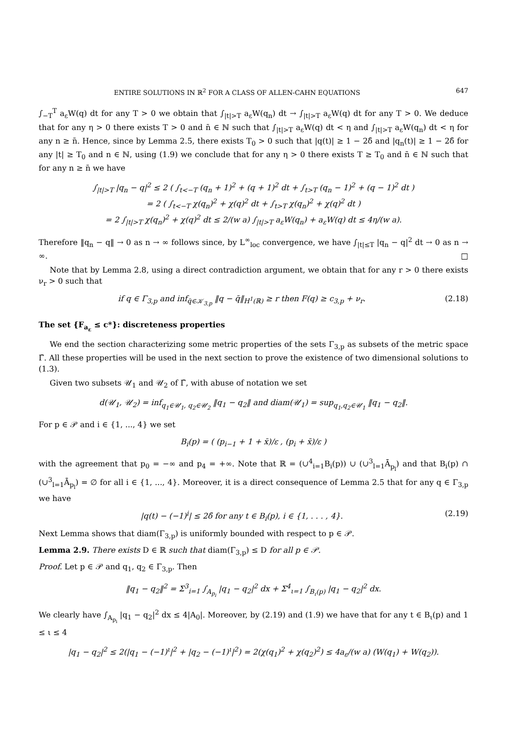ENTIRE SOLUTIONS IN ℝ<sup>2</sup> FOR A CLASS OF ALLEN-CAHN EQUATIONS 647
∫<sub>−T</sub><sup>T</sup> a<sub>ε</sub>W(q) dt for any T > 0 we obtain that ∫<sub>|t|>T</sub> a<sub>ε</sub>W(q<sub>n</sub>) dt → ∫<sub>|t|>T</sub> a<sub>ε</sub>W(q) dt for any T > 0. We deduce that for any η > 0 there exists T > 0 and n̄ ∈ ℕ such that ∫<sub>|t|>T</sub> a<sub>ε</sub>W(q) dt < η and ∫<sub>|t|>T</sub> a<sub>ε</sub>W(q<sub>n</sub>) dt < η for any n ≥ n̄. Hence, since by Lemma 2.5, there exists T<sub>0</sub> > 0 such that |q(t)| ≥ 1 − 2δ̄ and |q<sub>n</sub>(t)| ≥ 1 − 2δ̄ for any |t| ≥ T<sub>0</sub> and n ∈ ℕ, using (1.9) we conclude that for any η > 0 there exists T ≥ T<sub>0</sub> and n̄ ∈ ℕ such that for any n ≥ n̄ we have
∫<sub>|t|>T</sub> |q<sub>n</sub> − q|<sup>2</sup> ≤ 2 ( ∫<sub>t<−T</sub> (q<sub>n</sub> + 1)<sup>2</sup> + (q + 1)<sup>2</sup> dt + ∫<sub>t>T</sub> (q<sub>n</sub> − 1)<sup>2</sup> + (q − 1)<sup>2</sup> dt )
= 2 ( ∫<sub>t<−T</sub> χ(q<sub>n</sub>)<sup>2</sup> + χ(q)<sup>2</sup> dt + ∫<sub>t>T</sub> χ(q<sub>n</sub>)<sup>2</sup> + χ(q)<sup>2</sup> dt )
= 2 ∫<sub>|t|>T</sub> χ(q<sub>n</sub>)<sup>2</sup> + χ(q)<sup>2</sup> dt ≤ 2/(w a) ∫<sub>|t|>T</sub> a<sub>ε</sub>W(q<sub>n</sub>) + a<sub>ε</sub>W(q) dt ≤ 4η/(w a).
Therefore ‖q<sub>n</sub> − q‖ → 0 as n → ∞ follows since, by L<sup>∞</sup><sub>loc</sub> convergence, we have ∫<sub>|t|≤T</sub> |q<sub>n</sub> − q|<sup>2</sup> dt → 0 as n → ∞. □
Note that by Lemma 2.8, using a direct contradiction argument, we obtain that for any r > 0 there exists ν<sub>r</sub> > 0 such that
if q ∈ Γ<sub>3,p</sub> and inf<sub>q̄∈𝒦<sub>3,p</sub></sub> ‖q − q̄‖<sub>H<sup>1</sup>(ℝ)</sub> ≥ r then F(q) ≥ c<sub>3,p</sub> + ν<sub>r</sub>. (2.18)
The set {F<sub>a<sub>ε</sub></sub> ≤ c*}: discreteness properties
We end the section characterizing some metric properties of the sets Γ<sub>3,p</sub> as subsets of the metric space Γ̄. All these properties will be used in the next section to prove the existence of two dimensional solutions to (1.3).
Given two subsets 𝒰<sub>1</sub> and 𝒰<sub>2</sub> of Γ̄, with abuse of notation we set
d(𝒰<sub>1</sub>, 𝒰<sub>2</sub>) = inf<sub>q<sub>1</sub>∈𝒰<sub>1</sub>, q<sub>2</sub>∈𝒰<sub>2</sub></sub> ‖q<sub>1</sub> − q<sub>2</sub>‖ and diam(𝒰<sub>1</sub>) = sup<sub>q<sub>1</sub>,q<sub>2</sub>∈𝒰<sub>1</sub></sub> ‖q<sub>1</sub> − q<sub>2</sub>‖.
For p ∈ 𝒫 and i ∈ {1, ..., 4} we set
B<sub>i</sub>(p) = ( (p<sub>i−1</sub> + 1 + x̄)/ε , (p<sub>i</sub> + x̄)/ε )
with the agreement that p<sub>0</sub> = −∞ and p<sub>4</sub> = +∞. Note that ℝ = (∪<sup>4</sup><sub>i=1</sub>B<sub>i</sub>(p)) ∪ (∪<sup>3</sup><sub>l=1</sub>Ā<sub>p<sub>l</sub></sub>) and that B<sub>i</sub>(p) ∩ (∪<sup>3</sup><sub>l=1</sub>Ā<sub>p<sub>l</sub></sub>) = ∅ for all i ∈ {1, ..., 4}. Moreover, it is a direct consequence of Lemma 2.5 that for any q ∈ Γ<sub>3,p</sub> we have
|q(t) − (−1)<sup>i</sup>| ≤ 2δ̄ for any t ∈ B<sub>i</sub>(p), i ∈ {1, . . . , 4}. (2.19)
Next Lemma shows that diam(Γ<sub>3,p</sub>) is uniformly bounded with respect to p ∈ 𝒫.
Lemma 2.9. There exists D ∈ ℝ such that diam(Γ<sub>3,p</sub>) ≤ D for all p ∈ 𝒫.
Proof. Let p ∈ 𝒫 and q<sub>1</sub>, q<sub>2</sub> ∈ Γ<sub>3,p</sub>. Then
‖q<sub>1</sub> − q<sub>2</sub>‖<sup>2</sup> = Σ<sup>3</sup><sub>i=1</sub> ∫<sub>A<sub>p<sub>i</sub></sub></sub> |q<sub>1</sub> − q<sub>2</sub>|<sup>2</sup> dx + Σ<sup>4</sup><sub>ι=1</sub> ∫<sub>B<sub>ι</sub>(p)</sub> |q<sub>1</sub> − q<sub>2</sub>|<sup>2</sup> dx.
We clearly have ∫<sub>A<sub>p<sub>i</sub></sub></sub> |q<sub>1</sub> − q<sub>2</sub>|<sup>2</sup> dx ≤ 4|A<sub>0</sub>|. Moreover, by (2.19) and (1.9) we have that for any t ∈ B<sub>ι</sub>(p) and 1 ≤ ι ≤ 4
|q<sub>1</sub> − q<sub>2</sub>|<sup>2</sup> ≤ 2(|q<sub>1</sub> − (−1)<sup>ι</sup>|<sup>2</sup> + |q<sub>2</sub> − (−1)<sup>ι</sup>|<sup>2</sup>) = 2(χ(q<sub>1</sub>)<sup>2</sup> + χ(q<sub>2</sub>)<sup>2</sup>) ≤ 4a<sub>ε</sub>/(w a) (W(q<sub>1</sub>) + W(q<sub>2</sub>)).